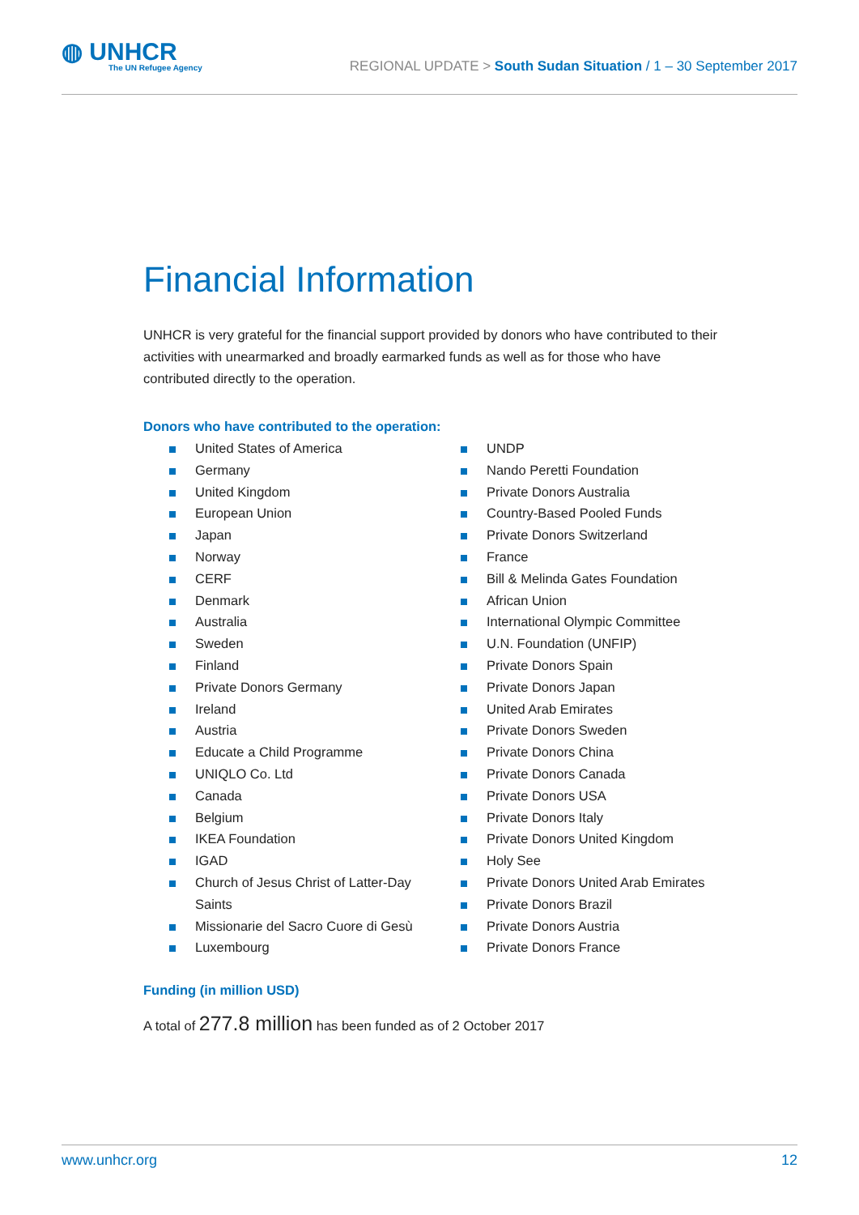◍ UNHCR
The UN Refugee Agency
REGIONAL UPDATE > South Sudan Situation / 1 – 30 September 2017
Financial Information
UNHCR is very grateful for the financial support provided by donors who have contributed to their activities with unearmarked and broadly earmarked funds as well as for those who have contributed directly to the operation.
Donors who have contributed to the operation:
United States of America
Germany
United Kingdom
European Union
Japan
Norway
CERF
Denmark
Australia
Sweden
Finland
Private Donors Germany
Ireland
Austria
Educate a Child Programme
UNIQLO Co. Ltd
Canada
Belgium
IKEA Foundation
IGAD
Church of Jesus Christ of Latter-Day Saints
Missionarie del Sacro Cuore di Gesù
Luxembourg
UNDP
Nando Peretti Foundation
Private Donors Australia
Country-Based Pooled Funds
Private Donors Switzerland
France
Bill & Melinda Gates Foundation
African Union
International Olympic Committee
U.N. Foundation (UNFIP)
Private Donors Spain
Private Donors Japan
United Arab Emirates
Private Donors Sweden
Private Donors China
Private Donors Canada
Private Donors USA
Private Donors Italy
Private Donors United Kingdom
Holy See
Private Donors United Arab Emirates
Private Donors Brazil
Private Donors Austria
Private Donors France
Funding (in million USD)
A total of 277.8 million has been funded as of 2 October 2017
www.unhcr.org 12